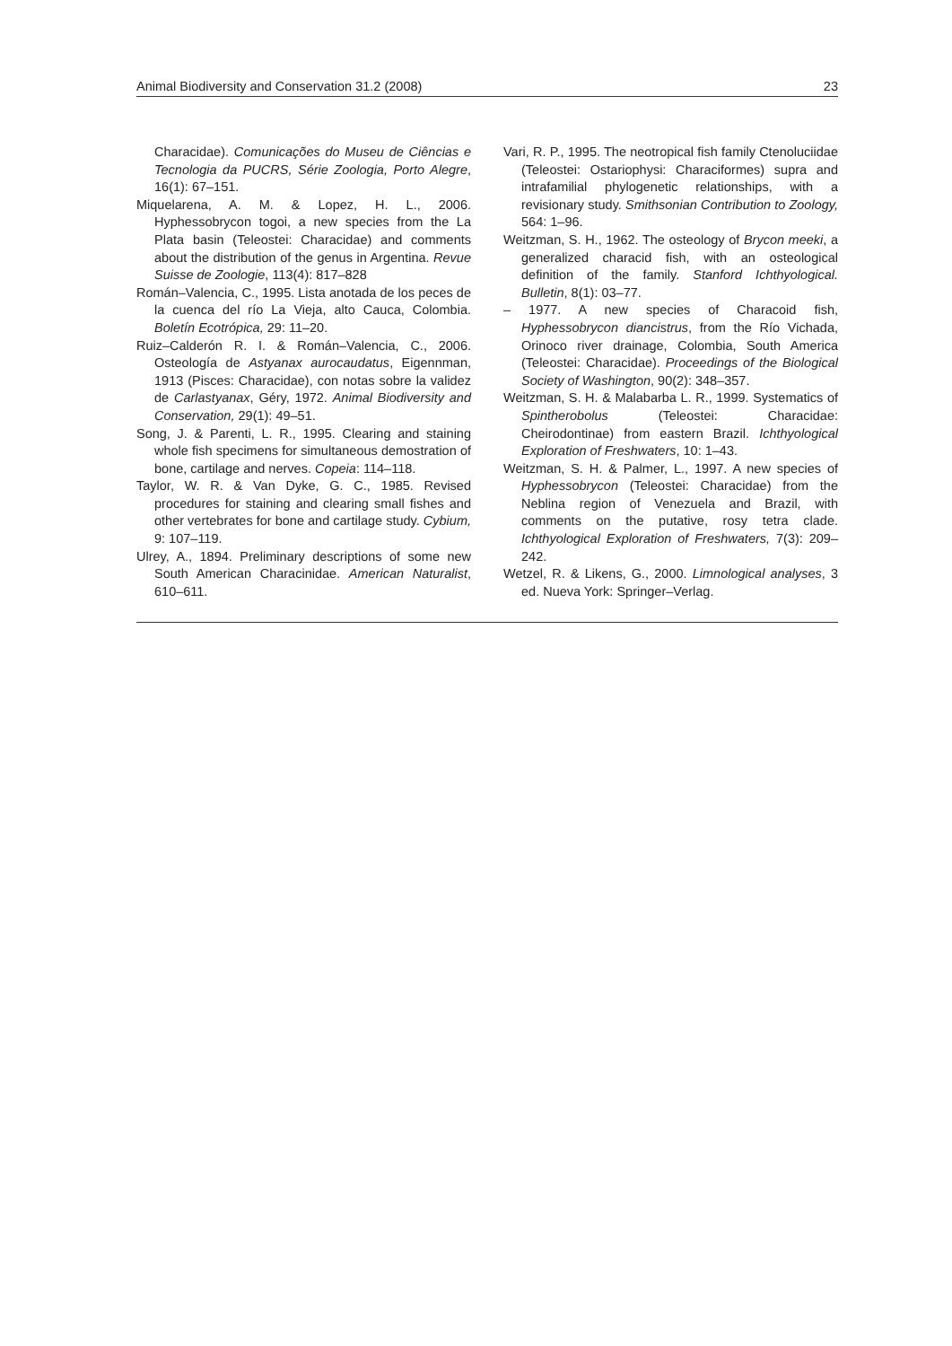Animal Biodiversity and Conservation 31.2 (2008) 23
Characidae). Comunicações do Museu de Ciências e Tecnologia da PUCRS, Série Zoologia, Porto Alegre, 16(1): 67–151.
Miquelarena, A. M. & Lopez, H. L., 2006. Hyphessobrycon togoi, a new species from the La Plata basin (Teleostei: Characidae) and comments about the distribution of the genus in Argentina. Revue Suisse de Zoologie, 113(4): 817–828
Román–Valencia, C., 1995. Lista anotada de los peces de la cuenca del río La Vieja, alto Cauca, Colombia. Boletín Ecotrópica, 29: 11–20.
Ruiz–Calderón R. I. & Román–Valencia, C., 2006. Osteología de Astyanax aurocaudatus, Eigennman, 1913 (Pisces: Characidae), con notas sobre la validez de Carlastyanax, Géry, 1972. Animal Biodiversity and Conservation, 29(1): 49–51.
Song, J. & Parenti, L. R., 1995. Clearing and staining whole fish specimens for simultaneous demostration of bone, cartilage and nerves. Copeia: 114–118.
Taylor, W. R. & Van Dyke, G. C., 1985. Revised procedures for staining and clearing small fishes and other vertebrates for bone and cartilage study. Cybium, 9: 107–119.
Ulrey, A., 1894. Preliminary descriptions of some new South American Characinidae. American Naturalist, 610–611.
Vari, R. P., 1995. The neotropical fish family Ctenoluciidae (Teleostei: Ostariophysi: Characiformes) supra and intrafamilial phylogenetic relationships, with a revisionary study. Smithsonian Contribution to Zoology, 564: 1–96.
Weitzman, S. H., 1962. The osteology of Brycon meeki, a generalized characid fish, with an osteological definition of the family. Stanford Ichthyological. Bulletin, 8(1): 03–77.
– 1977. A new species of Characoid fish, Hyphessobrycon diancistrus, from the Río Vichada, Orinoco river drainage, Colombia, South America (Teleostei: Characidae). Proceedings of the Biological Society of Washington, 90(2): 348–357.
Weitzman, S. H. & Malabarba L. R., 1999. Systematics of Spintherobolus (Teleostei: Characidae: Cheirodontinae) from eastern Brazil. Ichthyological Exploration of Freshwaters, 10: 1–43.
Weitzman, S. H. & Palmer, L., 1997. A new species of Hyphessobrycon (Teleostei: Characidae) from the Neblina region of Venezuela and Brazil, with comments on the putative, rosy tetra clade. Ichthyological Exploration of Freshwaters, 7(3): 209–242.
Wetzel, R. & Likens, G., 2000. Limnological analyses, 3 ed. Nueva York: Springer–Verlag.